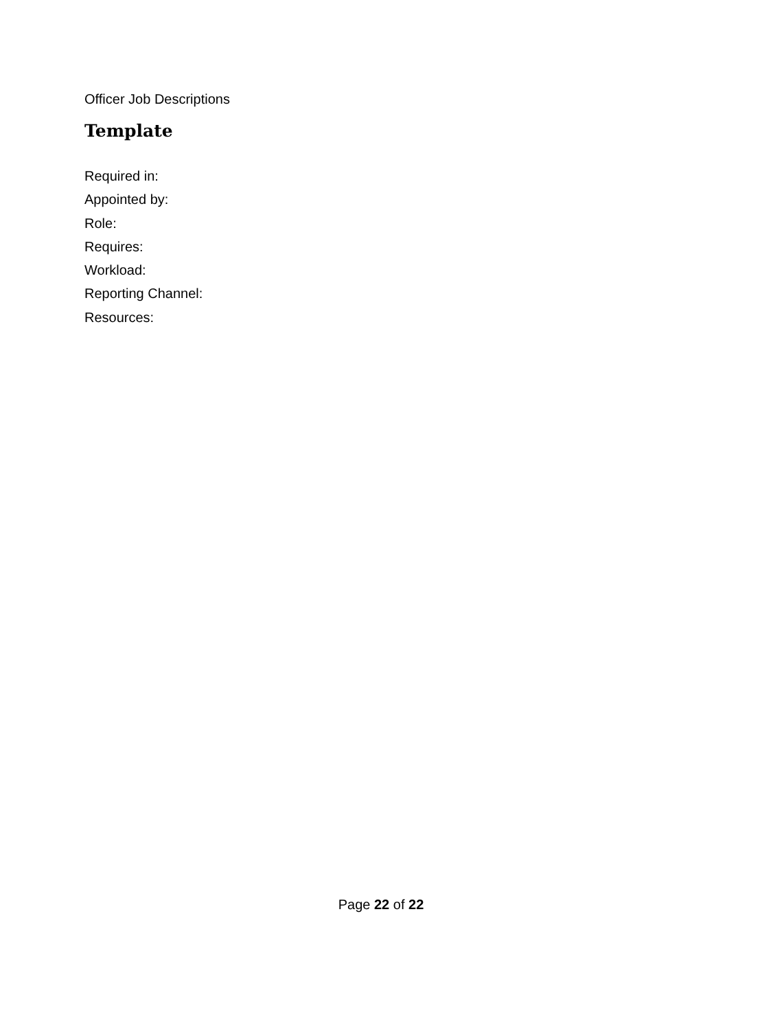Officer Job Descriptions
Template
Required in:
Appointed by:
Role:
Requires:
Workload:
Reporting Channel:
Resources:
Page 22 of 22